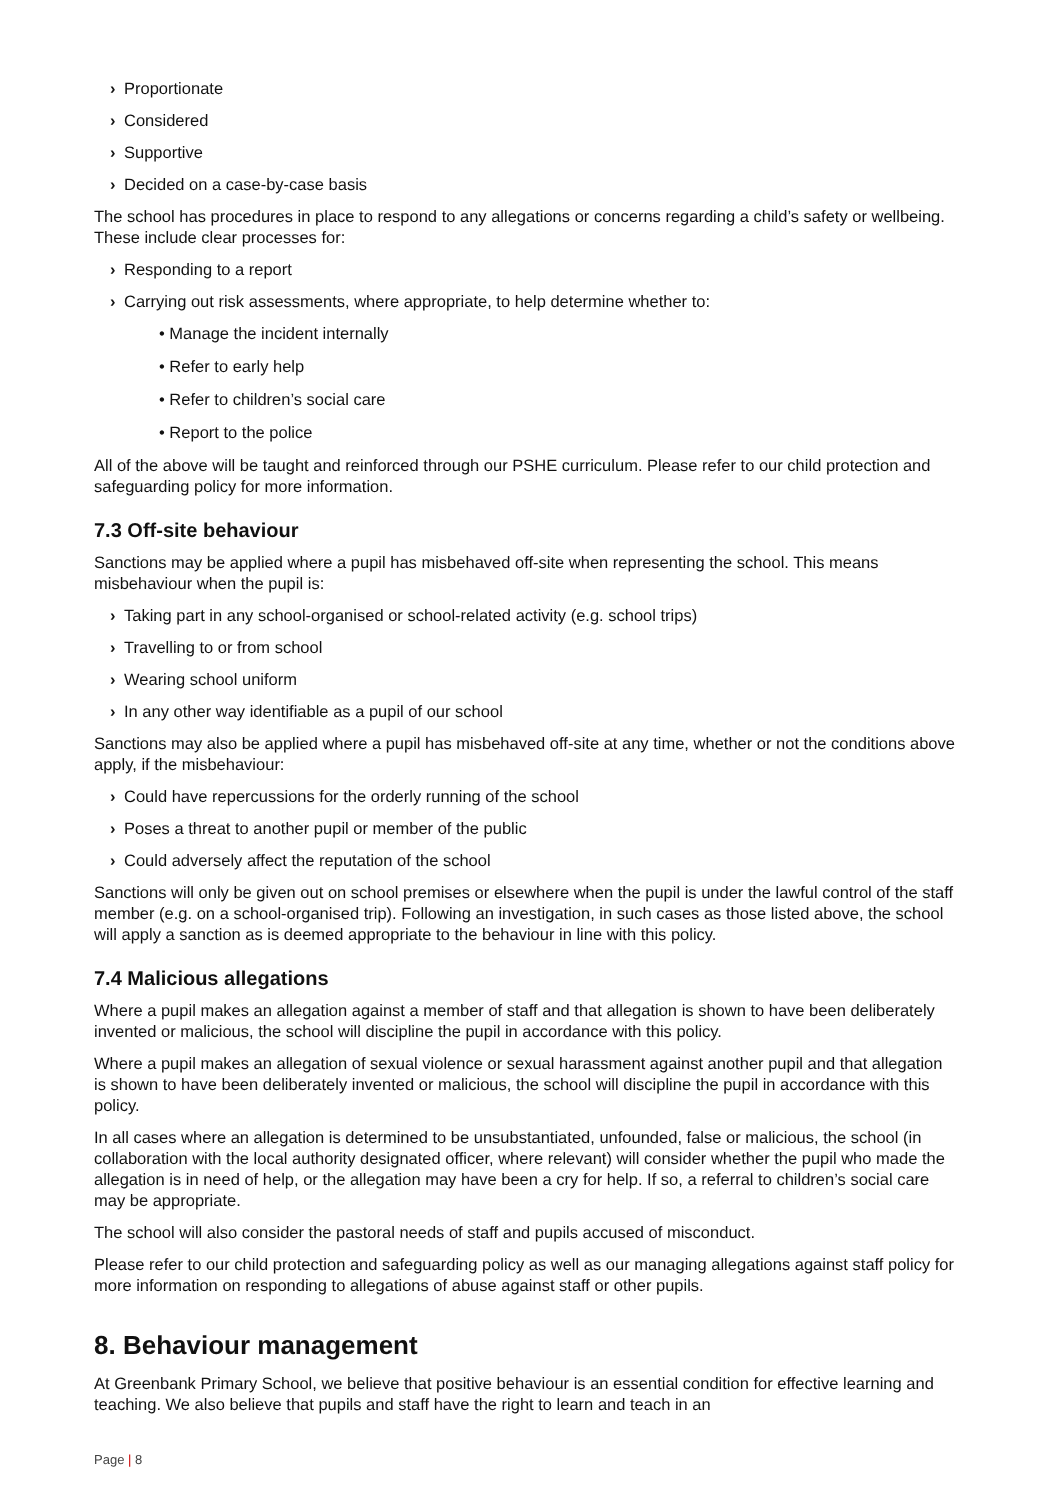› Proportionate
› Considered
› Supportive
› Decided on a case-by-case basis
The school has procedures in place to respond to any allegations or concerns regarding a child’s safety or wellbeing. These include clear processes for:
› Responding to a report
› Carrying out risk assessments, where appropriate, to help determine whether to:
• Manage the incident internally
• Refer to early help
• Refer to children’s social care
• Report to the police
All of the above will be taught and reinforced through our PSHE curriculum. Please refer to our child protection and safeguarding policy for more information.
7.3 Off-site behaviour
Sanctions may be applied where a pupil has misbehaved off-site when representing the school. This means misbehaviour when the pupil is:
› Taking part in any school-organised or school-related activity (e.g. school trips)
› Travelling to or from school
› Wearing school uniform
› In any other way identifiable as a pupil of our school
Sanctions may also be applied where a pupil has misbehaved off-site at any time, whether or not the conditions above apply, if the misbehaviour:
› Could have repercussions for the orderly running of the school
› Poses a threat to another pupil or member of the public
› Could adversely affect the reputation of the school
Sanctions will only be given out on school premises or elsewhere when the pupil is under the lawful control of the staff member (e.g. on a school-organised trip). Following an investigation, in such cases as those listed above, the school will apply a sanction as is deemed appropriate to the behaviour in line with this policy.
7.4 Malicious allegations
Where a pupil makes an allegation against a member of staff and that allegation is shown to have been deliberately invented or malicious, the school will discipline the pupil in accordance with this policy.
Where a pupil makes an allegation of sexual violence or sexual harassment against another pupil and that allegation is shown to have been deliberately invented or malicious, the school will discipline the pupil in accordance with this policy.
In all cases where an allegation is determined to be unsubstantiated, unfounded, false or malicious, the school (in collaboration with the local authority designated officer, where relevant) will consider whether the pupil who made the allegation is in need of help, or the allegation may have been a cry for help. If so, a referral to children’s social care may be appropriate.
The school will also consider the pastoral needs of staff and pupils accused of misconduct.
Please refer to our child protection and safeguarding policy as well as our managing allegations against staff policy for more information on responding to allegations of abuse against staff or other pupils.
8. Behaviour management
At Greenbank Primary School, we believe that positive behaviour is an essential condition for effective learning and teaching. We also believe that pupils and staff have the right to learn and teach in an
Page | 8